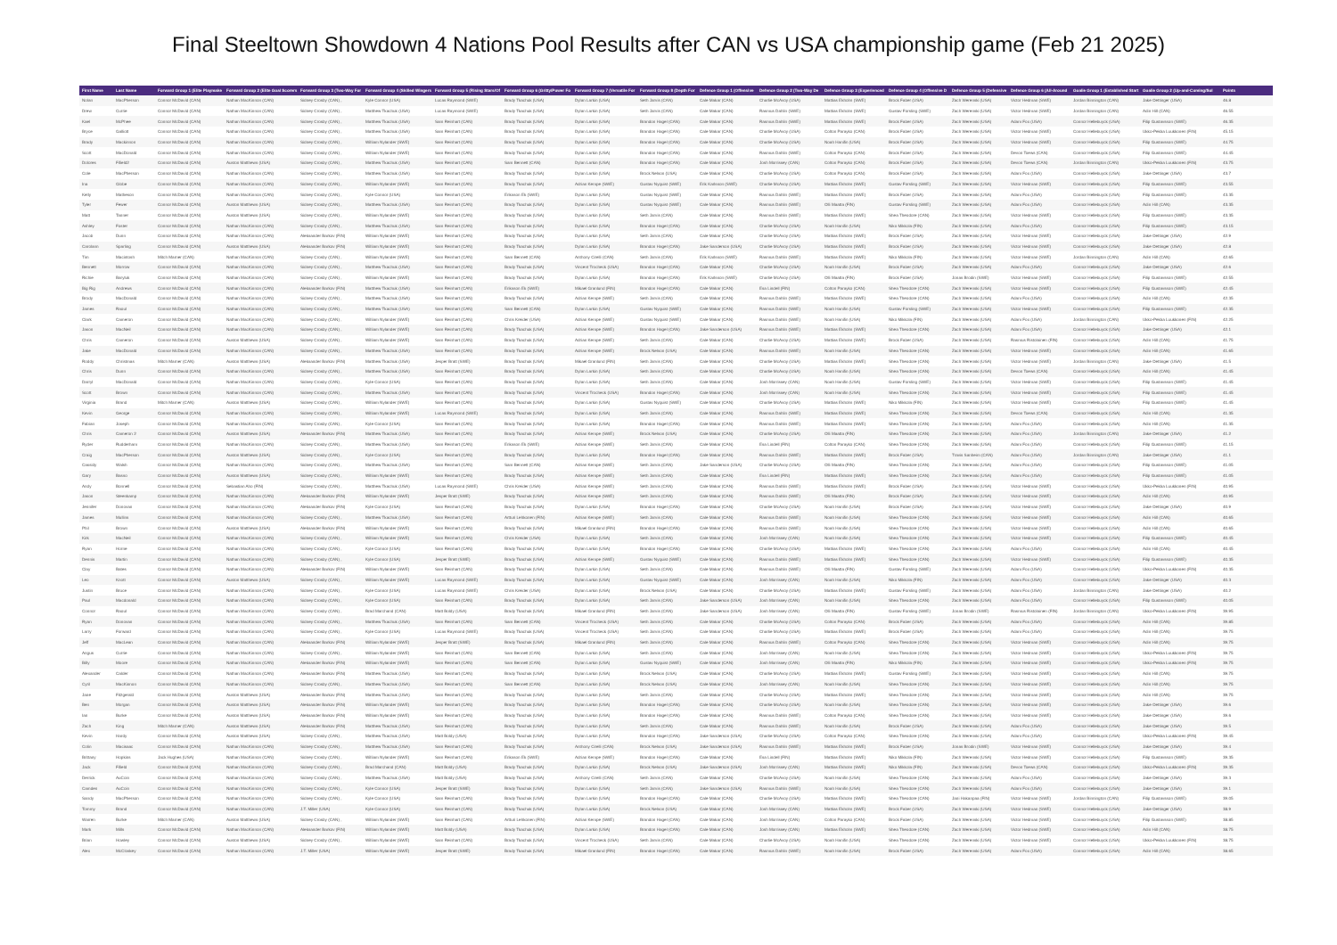Final Steeltown Showdown 4 Nations Pool Results after CAN vs USA championship game (Feb 21 2025)
| First Name | Last Name | Forward Group 1 (Elite Playmake | Forward Group 2 (Elite Goal Scorers | Forward Group 3 (Two-Way For | Forward Group 4 (Skilled Wingers | Forward Group 5 (Rising Stars/Of | Forward Group 6 (Gritty/Power Fo | Forward Group 7 (Versatile For | Forward Group 8 (Depth For | Defence Group 1 (Offensive | Defence Group 2 (Two-Way De | Defence Group 3 (Experienced | Defence Group 4 (Offensive D | Defence Group 5 (Defensive | Defence Group 6 (All-Around | Goalie Group 1 (Established Start | Goalie Group 2 (Up-and-Coming/Sol | Points |
| --- | --- | --- | --- | --- | --- | --- | --- | --- | --- | --- | --- | --- | --- | --- | --- | --- | --- | --- |
| Nolan | MacPherson | Connor McDavid (CAN) | Nathan MacKinnon (CAN) | Sidney Crosby (CAN) , | Kyle Connor (USA) | Lucas Raymond (SWE) | Brady Tkachuk (USA) | Dylan Larkin (USA) | Seth Jarvis (CAN) | Cale Makar (CAN) | Charlie McAvoy (USA) | Mattias Ekholm (SWE) | Brock Faber (USA) | Zach Werenski (USA) | Victor Hedman (SWE) | Jordan Binnington (CAN) | Jake Oettinger (USA) | 46.8 |
| Drew | Currie | Connor McDavid (CAN) | Nathan MacKinnon (CAN) | Sidney Crosby (CAN) , | Matthew Tkachuk (USA) | Lucas Raymond (SWE) | Brady Tkachuk (USA) | Dylan Larkin (USA) | Seth Jarvis (CAN) | Cale Makar (CAN) | Rasmus Dahlin (SWE) | Mattias Ekholm (SWE) | Gustav Forsling (SWE) | Zach Werenski (USA) | Victor Hedman (SWE) | Jordan Binnington (CAN) | Adin Hill (CAN) | 46.55 |
| Kael | McPhee | Connor McDavid (CAN) | Nathan MacKinnon (CAN) | Sidney Crosby (CAN) , | Matthew Tkachuk (USA) | Sam Reinhart (CAN) | Brady Tkachuk (USA) | Dylan Larkin (USA) | Brandon Hagel (CAN) | Cale Makar (CAN) | Rasmus Dahlin (SWE) | Mattias Ekholm (SWE) | Brock Faber (USA) | Zach Werenski (USA) | Adam Fox (USA) | Connor Hellebuyck (USA) | Filip Gustavsson (SWE) | 46.35 |
| Bryce | Galliott | Connor McDavid (CAN) | Nathan MacKinnon (CAN) | Sidney Crosby (CAN) , | Matthew Tkachuk (USA) | Sam Reinhart (CAN) | Brady Tkachuk (USA) | Dylan Larkin (USA) | Brandon Hagel (CAN) | Cale Makar (CAN) | Charlie McAvoy (USA) | Colton Parayko (CAN) | Brock Faber (USA) | Zach Werenski (USA) | Victor Hedman (SWE) | Connor Hellebuyck (USA) | Ukko-Pekka Luukkonen (FIN) | 45.15 |
| Brady | Mackinnon | Connor McDavid (CAN) | Nathan MacKinnon (CAN) | Sidney Crosby (CAN) , | William Nylander (SWE) | Sam Reinhart (CAN) | Brady Tkachuk (USA) | Dylan Larkin (USA) | Brandon Hagel (CAN) | Cale Makar (CAN) | Charlie McAvoy (USA) | Noah Hanifin (USA) | Brock Faber (USA) | Zach Werenski (USA) | Victor Hedman (SWE) | Connor Hellebuyck (USA) | Filip Gustavsson (SWE) | 44.75 |
| Scott | MacDonald | Connor McDavid (CAN) | Nathan MacKinnon (CAN) | Sidney Crosby (CAN) , | William Nylander (SWE) | Sam Reinhart (CAN) | Brady Tkachuk (USA) | Dylan Larkin (USA) | Brandon Hagel (CAN) | Cale Makar (CAN) | Rasmus Dahlin (SWE) | Colton Parayko (CAN) | Brock Faber (USA) | Zach Werenski (USA) | Devon Toews (CAN) | Connor Hellebuyck (USA) | Filip Gustavsson (SWE) | 44.45 |
| Dolores | Fifield2 | Connor McDavid (CAN) | Auston Matthews (USA) | Sidney Crosby (CAN) , | Matthew Tkachuk (USA) | Sam Reinhart (CAN) | Sam Bennett (CAN) | Dylan Larkin (USA) | Brandon Hagel (CAN) | Cale Makar (CAN) | Josh Morrissey (CAN) | Colton Parayko (CAN) | Brock Faber (USA) | Zach Werenski (USA) | Devon Toews (CAN) | Jordan Binnington (CAN) | Ukko-Pekka Luukkonen (FIN) | 43.75 |
| Cole | MacPherson | Connor McDavid (CAN) | Nathan MacKinnon (CAN) | Sidney Crosby (CAN) , | Matthew Tkachuk (USA) | Sam Reinhart (CAN) | Brady Tkachuk (USA) | Dylan Larkin (USA) | Brock Nelson (USA) | Cale Makar (CAN) | Charlie McAvoy (USA) | Colton Parayko (CAN) | Brock Faber (USA) | Zach Werenski (USA) | Adam Fox (USA) | Connor Hellebuyck (USA) | Jake Oettinger (USA) | 43.7 |
| Ina | Globe | Connor McDavid (CAN) | Nathan MacKinnon (CAN) | Sidney Crosby (CAN) , | William Nylander (SWE) | Sam Reinhart (CAN) | Brady Tkachuk (USA) | Adrian Kempe (SWE) | Gustav Nyquist (SWE) | Erik Karlsson (SWE) | Charlie McAvoy (USA) | Mattias Ekholm (SWE) | Gustav Forsling (SWE) | Zach Werenski (USA) | Victor Hedman (SWE) | Connor Hellebuyck (USA) | Filip Gustavsson (SWE) | 43.55 |
| Kelly | Matheson | Connor McDavid (CAN) | Nathan MacKinnon (CAN) | Sidney Crosby (CAN) , | Kyle Connor (USA) | Sam Reinhart (CAN) | Eriksson Ek (SWE) | Dylan Larkin (USA) | Gustav Nyquist (SWE) | Cale Makar (CAN) | Rasmus Dahlin (SWE) | Mattias Ekholm (SWE) | Brock Faber (USA) | Zach Werenski (USA) | Adam Fox (USA) | Connor Hellebuyck (USA) | Filip Gustavsson (SWE) | 43.35 |
| Tyler | Fewer | Connor McDavid (CAN) | Auston Matthews (USA) | Sidney Crosby (CAN) , | Matthew Tkachuk (USA) | Sam Reinhart (CAN) | Brady Tkachuk (USA) | Dylan Larkin (USA) | Gustav Nyquist (SWE) | Cale Makar (CAN) | Rasmus Dahlin (SWE) | Olli Maatta (FIN) | Gustav Forsling (SWE) | Zach Werenski (USA) | Adam Fox (USA) | Connor Hellebuyck (USA) | Adin Hill (CAN) | 43.35 |
| Matt | Tanner | Connor McDavid (CAN) | Auston Matthews (USA) | Sidney Crosby (CAN) , | William Nylander (SWE) | Sam Reinhart (CAN) | Brady Tkachuk (USA) | Dylan Larkin (USA) | Seth Jarvis (CAN) | Cale Makar (CAN) | Rasmus Dahlin (SWE) | Mattias Ekholm (SWE) | Shea Theodore (CAN) | Zach Werenski (USA) | Victor Hedman (SWE) | Connor Hellebuyck (USA) | Filip Gustavsson (SWE) | 43.35 |
| Ashley | Foster | Connor McDavid (CAN) | Nathan MacKinnon (CAN) | Sidney Crosby (CAN) , | Matthew Tkachuk (USA) | Sam Reinhart (CAN) | Brady Tkachuk (USA) | Dylan Larkin (USA) | Brandon Hagel (CAN) | Cale Makar (CAN) | Charlie McAvoy (USA) | Noah Hanifin (USA) | Niko Mikkola (FIN) | Zach Werenski (USA) | Adam Fox (USA) | Connor Hellebuyck (USA) | Filip Gustavsson (SWE) | 43.15 |
| Jacob | Dunn | Connor McDavid (CAN) | Nathan MacKinnon (CAN) | Aleksander Barkov (FIN) | William Nylander (SWE) | Sam Reinhart (CAN) | Brady Tkachuk (USA) | Dylan Larkin (USA) | Seth Jarvis (CAN) | Cale Makar (CAN) | Charlie McAvoy (USA) | Mattias Ekholm (SWE) | Brock Faber (USA) | Zach Werenski (USA) | Victor Hedman (SWE) | Connor Hellebuyck (USA) | Jake Oettinger (USA) | 42.9 |
| Carolann | Sparling | Connor McDavid (CAN) | Auston Matthews (USA) | Aleksander Barkov (FIN) | William Nylander (SWE) | Sam Reinhart (CAN) | Brady Tkachuk (USA) | Dylan Larkin (USA) | Brandon Hagel (CAN) | Jake Sanderson (USA) | Charlie McAvoy (USA) | Mattias Ekholm (SWE) | Brock Faber (USA) | Zach Werenski (USA) | Victor Hedman (SWE) | Connor Hellebuyck (USA) | Jake Oettinger (USA) | 42.8 |
| Tim | Macintosh | Mitch Marner (CAN) | Nathan MacKinnon (CAN) | Sidney Crosby (CAN) , | William Nylander (SWE) | Sam Reinhart (CAN) | Sam Bennett (CAN) | Anthony Cirelli (CAN) | Seth Jarvis (CAN) | Erik Karlsson (SWE) | Rasmus Dahlin (SWE) | Mattias Ekholm (SWE) | Niko Mikkola (FIN) | Zach Werenski (USA) | Victor Hedman (SWE) | Jordan Binnington (CAN) | Adin Hill (CAN) | 42.65 |
| Bennett | Morrow | Connor McDavid (CAN) | Nathan MacKinnon (CAN) | Sidney Crosby (CAN) , | Matthew Tkachuk (USA) | Sam Reinhart (CAN) | Brady Tkachuk (USA) | Vincent Trocheck (USA) | Brandon Hagel (CAN) | Cale Makar (CAN) | Charlie McAvoy (USA) | Noah Hanifin (USA) | Brock Faber (USA) | Zach Werenski (USA) | Adam Fox (USA) | Connor Hellebuyck (USA) | Jake Oettinger (USA) | 42.6 |
| Richie | Baryluk | Connor McDavid (CAN) | Nathan MacKinnon (CAN) | Sidney Crosby (CAN) , | William Nylander (SWE) | Sam Reinhart (CAN) | Brady Tkachuk (USA) | Dylan Larkin (USA) | Brandon Hagel (CAN) | Erik Karlsson (SWE) | Charlie McAvoy (USA) | Olli Maatta (FIN) | Brock Faber (USA) | Jonas Brodin (SWE) | Victor Hedman (SWE) | Connor Hellebuyck (USA) | Filip Gustavsson (SWE) | 42.55 |
| Big Rig | Andrews | Connor McDavid (CAN) | Nathan MacKinnon (CAN) | Aleksander Barkov (FIN) | Matthew Tkachuk (USA) | Sam Reinhart (CAN) | Eriksson Ek (SWE) | Mikael Granlund (FIN) | Brandon Hagel (CAN) | Cale Makar (CAN) | Esa Lindell (FIN) | Colton Parayko (CAN) | Shea Theodore (CAN) | Zach Werenski (USA) | Victor Hedman (SWE) | Connor Hellebuyck (USA) | Filip Gustavsson (SWE) | 42.45 |
| Brody | MacDonald | Connor McDavid (CAN) | Nathan MacKinnon (CAN) | Sidney Crosby (CAN) , | Matthew Tkachuk (USA) | Sam Reinhart (CAN) | Brady Tkachuk (USA) | Adrian Kempe (SWE) | Seth Jarvis (CAN) | Cale Makar (CAN) | Rasmus Dahlin (SWE) | Mattias Ekholm (SWE) | Shea Theodore (CAN) | Zach Werenski (USA) | Adam Fox (USA) | Connor Hellebuyck (USA) | Adin Hill (CAN) | 42.35 |
| James | Raoul | Connor McDavid (CAN) | Nathan MacKinnon (CAN) | Sidney Crosby (CAN) , | Matthew Tkachuk (USA) | Sam Reinhart (CAN) | Sam Bennett (CAN) | Dylan Larkin (USA) | Gustav Nyquist (SWE) | Cale Makar (CAN) | Rasmus Dahlin (SWE) | Noah Hanifin (USA) | Gustav Forsling (SWE) | Zach Werenski (USA) | Victor Hedman (SWE) | Connor Hellebuyck (USA) | Filip Gustavsson (SWE) | 42.35 |
| Clark | Cameron | Connor McDavid (CAN) | Nathan MacKinnon (CAN) | Sidney Crosby (CAN) , | William Nylander (SWE) | Sam Reinhart (CAN) | Chris Kreider (USA) | Adrian Kempe (SWE) | Gustav Nyquist (SWE) | Cale Makar (CAN) | Rasmus Dahlin (SWE) | Noah Hanifin (USA) | Niko Mikkola (FIN) | Zach Werenski (USA) | Adam Fox (USA) | Jordan Binnington (CAN) | Ukko-Pekka Luukkonen (FIN) | 42.25 |
| Jason | MacNeil | Connor McDavid (CAN) | Nathan MacKinnon (CAN) | Sidney Crosby (CAN) , | William Nylander (SWE) | Sam Reinhart (CAN) | Brady Tkachuk (USA) | Adrian Kempe (SWE) | Brandon Hagel (CAN) | Jake Sanderson (USA) | Rasmus Dahlin (SWE) | Mattias Ekholm (SWE) | Shea Theodore (CAN) | Zach Werenski (USA) | Adam Fox (USA) | Connor Hellebuyck (USA) | Jake Oettinger (USA) | 42.1 |
| Chris | Cameron | Connor McDavid (CAN) | Auston Matthews (USA) | Sidney Crosby (CAN) , | William Nylander (SWE) | Sam Reinhart (CAN) | Brady Tkachuk (USA) | Adrian Kempe (SWE) | Seth Jarvis (CAN) | Cale Makar (CAN) | Charlie McAvoy (USA) | Mattias Ekholm (SWE) | Brock Faber (USA) | Zach Werenski (USA) | Rasmus Ristolainen (FIN) | Connor Hellebuyck (USA) | Adin Hill (CAN) | 41.75 |
| Jake | MacDonald | Connor McDavid (CAN) | Nathan MacKinnon (CAN) | Sidney Crosby (CAN) , | Matthew Tkachuk (USA) | Sam Reinhart (CAN) | Brady Tkachuk (USA) | Adrian Kempe (SWE) | Brock Nelson (USA) | Cale Makar (CAN) | Rasmus Dahlin (SWE) | Noah Hanifin (USA) | Shea Theodore (CAN) | Zach Werenski (USA) | Victor Hedman (SWE) | Connor Hellebuyck (USA) | Adin Hill (CAN) | 41.65 |
| Roddy | Christmas | Mitch Marner (CAN) | Auston Matthews (USA) | Aleksander Barkov (FIN) | Matthew Tkachuk (USA) | Jesper Bratt (SWE) | Brady Tkachuk (USA) | Mikael Granlund (FIN) | Seth Jarvis (CAN) | Cale Makar (CAN) | Charlie McAvoy (USA) | Mattias Ekholm (SWE) | Shea Theodore (CAN) | Zach Werenski (USA) | Victor Hedman (SWE) | Jordan Binnington (CAN) | Jake Oettinger (USA) | 41.5 |
| Chris | Dunn | Connor McDavid (CAN) | Nathan MacKinnon (CAN) | Sidney Crosby (CAN) , | Matthew Tkachuk (USA) | Sam Reinhart (CAN) | Brady Tkachuk (USA) | Dylan Larkin (USA) | Seth Jarvis (CAN) | Cale Makar (CAN) | Charlie McAvoy (USA) | Noah Hanifin (USA) | Shea Theodore (CAN) | Zach Werenski (USA) | Devon Toews (CAN) | Connor Hellebuyck (USA) | Adin Hill (CAN) | 41.45 |
| Darryl | MacDonald | Connor McDavid (CAN) | Nathan MacKinnon (CAN) | Sidney Crosby (CAN) , | Kyle Connor (USA) | Sam Reinhart (CAN) | Brady Tkachuk (USA) | Dylan Larkin (USA) | Seth Jarvis (CAN) | Cale Makar (CAN) | Josh Morrissey (CAN) | Noah Hanifin (USA) | Gustav Forsling (SWE) | Zach Werenski (USA) | Victor Hedman (SWE) | Connor Hellebuyck (USA) | Filip Gustavsson (SWE) | 41.45 |
| Scott | Brown | Connor McDavid (CAN) | Nathan MacKinnon (CAN) | Sidney Crosby (CAN) , | Matthew Tkachuk (USA) | Sam Reinhart (CAN) | Brady Tkachuk (USA) | Vincent Trocheck (USA) | Brandon Hagel (CAN) | Cale Makar (CAN) | Josh Morrissey (CAN) | Noah Hanifin (USA) | Shea Theodore (CAN) | Zach Werenski (USA) | Victor Hedman (SWE) | Connor Hellebuyck (USA) | Filip Gustavsson (SWE) | 41.45 |
| Virginia | Brand | Mitch Marner (CAN) | Auston Matthews (USA) | Sidney Crosby (CAN) , | William Nylander (SWE) | Sam Reinhart (CAN) | Brady Tkachuk (USA) | Dylan Larkin (USA) | Gustav Nyquist (SWE) | Cale Makar (CAN) | Charlie McAvoy (USA) | Mattias Ekholm (SWE) | Niko Mikkola (FIN) | Zach Werenski (USA) | Victor Hedman (SWE) | Connor Hellebuyck (USA) | Filip Gustavsson (SWE) | 41.45 |
| Kevin | George | Connor McDavid (CAN) | Nathan MacKinnon (CAN) | Sidney Crosby (CAN) , | William Nylander (SWE) | Lucas Raymond (SWE) | Brady Tkachuk (USA) | Dylan Larkin (USA) | Seth Jarvis (CAN) | Cale Makar (CAN) | Rasmus Dahlin (SWE) | Mattias Ekholm (SWE) | Shea Theodore (CAN) | Zach Werenski (USA) | Devon Toews (CAN) | Connor Hellebuyck (USA) | Adin Hill (CAN) | 41.35 |
| Fabian | Joseph | Connor McDavid (CAN) | Nathan MacKinnon (CAN) | Sidney Crosby (CAN) , | Kyle Connor (USA) | Sam Reinhart (CAN) | Brady Tkachuk (USA) | Dylan Larkin (USA) | Brandon Hagel (CAN) | Cale Makar (CAN) | Rasmus Dahlin (SWE) | Mattias Ekholm (SWE) | Shea Theodore (CAN) | Zach Werenski (USA) | Adam Fox (USA) | Connor Hellebuyck (USA) | Adin Hill (CAN) | 41.35 |
| Chris | Cameron 2 | Connor McDavid (CAN) | Auston Matthews (USA) | Aleksander Barkov (FIN) | Matthew Tkachuk (USA) | Sam Reinhart (CAN) | Brady Tkachuk (USA) | Adrian Kempe (SWE) | Brock Nelson (USA) | Cale Makar (CAN) | Charlie McAvoy (USA) | Olli Maatta (FIN) | Shea Theodore (CAN) | Zach Werenski (USA) | Adam Fox (USA) | Jordan Binnington (CAN) | Jake Oettinger (USA) | 41.2 |
| Ryder | Rudderham | Connor McDavid (CAN) | Nathan MacKinnon (CAN) | Sidney Crosby (CAN) , | Matthew Tkachuk (USA) | Sam Reinhart (CAN) | Eriksson Ek (SWE) | Adrian Kempe (SWE) | Seth Jarvis (CAN) | Cale Makar (CAN) | Esa Lindell (FIN) | Colton Parayko (CAN) | Shea Theodore (CAN) | Zach Werenski (USA) | Adam Fox (USA) | Connor Hellebuyck (USA) | Filip Gustavsson (SWE) | 41.15 |
| Craig | MacPherson | Connor McDavid (CAN) | Auston Matthews (USA) | Sidney Crosby (CAN) , | Kyle Connor (USA) | Sam Reinhart (CAN) | Brady Tkachuk (USA) | Dylan Larkin (USA) | Brandon Hagel (CAN) | Cale Makar (CAN) | Rasmus Dahlin (SWE) | Mattias Ekholm (SWE) | Brock Faber (USA) | Travis Sanheim (CAN) | Adam Fox (USA) | Jordan Binnington (CAN) | Jake Oettinger (USA) | 41.1 |
| Cassidy | Walsh | Connor McDavid (CAN) | Nathan MacKinnon (CAN) | Sidney Crosby (CAN) , | Matthew Tkachuk (USA) | Sam Reinhart (CAN) | Sam Bennett (CAN) | Adrian Kempe (SWE) | Seth Jarvis (CAN) | Jake Sanderson (USA) | Charlie McAvoy (USA) | Olli Maatta (FIN) | Shea Theodore (CAN) | Zach Werenski (USA) | Adam Fox (USA) | Connor Hellebuyck (USA) | Filip Gustavsson (SWE) | 41.05 |
| Gary | Basso | Connor McDavid (CAN) | Auston Matthews (USA) | Sidney Crosby (CAN) , | William Nylander (SWE) | Sam Reinhart (CAN) | Brady Tkachuk (USA) | Adrian Kempe (SWE) | Seth Jarvis (CAN) | Cale Makar (CAN) | Esa Lindell (FIN) | Mattias Ekholm (SWE) | Shea Theodore (CAN) | Zach Werenski (USA) | Adam Fox (USA) | Connor Hellebuyck (USA) | Filip Gustavsson (SWE) | 41.05 |
| Andy | Bonnell | Connor McDavid (CAN) | Sebastian Aho (FIN) | Sidney Crosby (CAN) , | Matthew Tkachuk (USA) | Lucas Raymond (SWE) | Chris Kreider (USA) | Adrian Kempe (SWE) | Seth Jarvis (CAN) | Cale Makar (CAN) | Rasmus Dahlin (SWE) | Mattias Ekholm (SWE) | Brock Faber (USA) | Zach Werenski (USA) | Victor Hedman (SWE) | Connor Hellebuyck (USA) | Ukko-Pekka Luukkonen (FIN) | 40.95 |
| Jason | Steenkamp | Connor McDavid (CAN) | Nathan MacKinnon (CAN) | Aleksander Barkov (FIN) | William Nylander (SWE) | Jesper Bratt (SWE) | Brady Tkachuk (USA) | Adrian Kempe (SWE) | Seth Jarvis (CAN) | Cale Makar (CAN) | Rasmus Dahlin (SWE) | Olli Maatta (FIN) | Brock Faber (USA) | Zach Werenski (USA) | Victor Hedman (SWE) | Connor Hellebuyck (USA) | Adin Hill (CAN) | 40.95 |
| Jennifer | Donovan | Connor McDavid (CAN) | Nathan MacKinnon (CAN) | Aleksander Barkov (FIN) | Kyle Connor (USA) | Sam Reinhart (CAN) | Brady Tkachuk (USA) | Dylan Larkin (USA) | Brandon Hagel (CAN) | Cale Makar (CAN) | Charlie McAvoy (USA) | Noah Hanifin (USA) | Brock Faber (USA) | Zach Werenski (USA) | Victor Hedman (SWE) | Connor Hellebuyck (USA) | Jake Oettinger (USA) | 40.9 |
| James | Mullins | Connor McDavid (CAN) | Nathan MacKinnon (CAN) | Sidney Crosby (CAN) , | Matthew Tkachuk (USA) | Sam Reinhart (CAN) | Artturi Lehkonen (FIN) | Adrian Kempe (SWE) | Seth Jarvis (CAN) | Cale Makar (CAN) | Rasmus Dahlin (SWE) | Noah Hanifin (USA) | Shea Theodore (CAN) | Zach Werenski (USA) | Victor Hedman (SWE) | Connor Hellebuyck (USA) | Adin Hill (CAN) | 40.65 |
| Phil | Brown | Connor McDavid (CAN) | Auston Matthews (USA) | Aleksander Barkov (FIN) | William Nylander (SWE) | Sam Reinhart (CAN) | Brady Tkachuk (USA) | Mikael Granlund (FIN) | Brandon Hagel (CAN) | Cale Makar (CAN) | Rasmus Dahlin (SWE) | Noah Hanifin (USA) | Shea Theodore (CAN) | Zach Werenski (USA) | Victor Hedman (SWE) | Connor Hellebuyck (USA) | Adin Hill (CAN) | 40.65 |
| Kirk | MacNeil | Connor McDavid (CAN) | Nathan MacKinnon (CAN) | Sidney Crosby (CAN) , | William Nylander (SWE) | Sam Reinhart (CAN) | Chris Kreider (USA) | Dylan Larkin (USA) | Seth Jarvis (CAN) | Cale Makar (CAN) | Josh Morrissey (CAN) | Noah Hanifin (USA) | Shea Theodore (CAN) | Zach Werenski (USA) | Victor Hedman (SWE) | Connor Hellebuyck (USA) | Filip Gustavsson (SWE) | 40.45 |
| Ryan | Horne | Connor McDavid (CAN) | Nathan MacKinnon (CAN) | Sidney Crosby (CAN) , | Kyle Connor (USA) | Sam Reinhart (CAN) | Brady Tkachuk (USA) | Dylan Larkin (USA) | Brandon Hagel (CAN) | Cale Makar (CAN) | Charlie McAvoy (USA) | Mattias Ekholm (SWE) | Shea Theodore (CAN) | Zach Werenski (USA) | Adam Fox (USA) | Connor Hellebuyck (USA) | Adin Hill (CAN) | 40.45 |
| Dennis | Martin | Connor McDavid (CAN) | Nathan MacKinnon (CAN) | Sidney Crosby (CAN) , | Kyle Connor (USA) | Jesper Bratt (SWE) | Brady Tkachuk (USA) | Adrian Kempe (SWE) | Gustav Nyquist (SWE) | Cale Makar (CAN) | Rasmus Dahlin (SWE) | Mattias Ekholm (SWE) | Shea Theodore (CAN) | Zach Werenski (USA) | Victor Hedman (SWE) | Connor Hellebuyck (USA) | Filip Gustavsson (SWE) | 40.35 |
| Clay | Bates | Connor McDavid (CAN) | Nathan MacKinnon (CAN) | Aleksander Barkov (FIN) | William Nylander (SWE) | Sam Reinhart (CAN) | Brady Tkachuk (USA) | Dylan Larkin (USA) | Seth Jarvis (CAN) | Cale Makar (CAN) | Rasmus Dahlin (SWE) | Olli Maatta (FIN) | Gustav Forsling (SWE) | Zach Werenski (USA) | Adam Fox (USA) | Connor Hellebuyck (USA) | Ukko-Pekka Luukkonen (FIN) | 40.35 |
| Leo | Knott | Connor McDavid (CAN) | Auston Matthews (USA) | Sidney Crosby (CAN) , | William Nylander (SWE) | Lucas Raymond (SWE) | Brady Tkachuk (USA) | Dylan Larkin (USA) | Gustav Nyquist (SWE) | Cale Makar (CAN) | Josh Morrissey (CAN) | Noah Hanifin (USA) | Niko Mikkola (FIN) | Zach Werenski (USA) | Adam Fox (USA) | Connor Hellebuyck (USA) | Jake Oettinger (USA) | 40.3 |
| Justin | Bruce | Connor McDavid (CAN) | Nathan MacKinnon (CAN) | Sidney Crosby (CAN) , | Kyle Connor (USA) | Lucas Raymond (SWE) | Chris Kreider (USA) | Dylan Larkin (USA) | Brock Nelson (USA) | Cale Makar (CAN) | Charlie McAvoy (USA) | Mattias Ekholm (SWE) | Gustav Forsling (SWE) | Zach Werenski (USA) | Adam Fox (USA) | Jordan Binnington (CAN) | Jake Oettinger (USA) | 40.2 |
| Paul | Macdonald | Connor McDavid (CAN) | Nathan MacKinnon (CAN) | Sidney Crosby (CAN) , | Kyle Connor (USA) | Sam Reinhart (CAN) | Brady Tkachuk (USA) | Dylan Larkin (USA) | Seth Jarvis (CAN) | Jake Sanderson (USA) | Josh Morrissey (CAN) | Noah Hanifin (USA) | Shea Theodore (CAN) | Zach Werenski (USA) | Adam Fox (USA) | Connor Hellebuyck (USA) | Filip Gustavsson (SWE) | 40.05 |
| Connor | Raoul | Connor McDavid (CAN) | Nathan MacKinnon (CAN) | Sidney Crosby (CAN) , | Brad Marchand (CAN) | Matt Boldy (USA) | Brady Tkachuk (USA) | Mikael Granlund (FIN) | Seth Jarvis (CAN) | Jake Sanderson (USA) | Josh Morrissey (CAN) | Olli Maatta (FIN) | Gustav Forsling (SWE) | Jonas Brodin (SWE) | Rasmus Ristolainen (FIN) | Jordan Binnington (CAN) | Ukko-Pekka Luukkonen (FIN) | 39.95 |
| Ryan | Donovan | Connor McDavid (CAN) | Nathan MacKinnon (CAN) | Sidney Crosby (CAN) , | Matthew Tkachuk (USA) | Sam Reinhart (CAN) | Sam Bennett (CAN) | Vincent Trocheck (USA) | Seth Jarvis (CAN) | Cale Makar (CAN) | Charlie McAvoy (USA) | Colton Parayko (CAN) | Brock Faber (USA) | Zach Werenski (USA) | Adam Fox (USA) | Connor Hellebuyck (USA) | Adin Hill (CAN) | 39.85 |
| Larry | Forward | Connor McDavid (CAN) | Nathan MacKinnon (CAN) | Sidney Crosby (CAN) , | Kyle Connor (USA) | Lucas Raymond (SWE) | Brady Tkachuk (USA) | Vincent Trocheck (USA) | Seth Jarvis (CAN) | Cale Makar (CAN) | Charlie McAvoy (USA) | Mattias Ekholm (SWE) | Brock Faber (USA) | Zach Werenski (USA) | Adam Fox (USA) | Connor Hellebuyck (USA) | Adin Hill (CAN) | 39.75 |
| Jeff | MacLean | Connor McDavid (CAN) | Nathan MacKinnon (CAN) | Aleksander Barkov (FIN) | William Nylander (SWE) | Jesper Bratt (SWE) | Brady Tkachuk (USA) | Mikael Granlund (FIN) | Seth Jarvis (CAN) | Cale Makar (CAN) | Rasmus Dahlin (SWE) | Colton Parayko (CAN) | Shea Theodore (CAN) | Zach Werenski (USA) | Victor Hedman (SWE) | Connor Hellebuyck (USA) | Adin Hill (CAN) | 39.75 |
| Angus | Currie | Connor McDavid (CAN) | Nathan MacKinnon (CAN) | Sidney Crosby (CAN) , | William Nylander (SWE) | Sam Reinhart (CAN) | Sam Bennett (CAN) | Dylan Larkin (USA) | Seth Jarvis (CAN) | Cale Makar (CAN) | Josh Morrissey (CAN) | Noah Hanifin (USA) | Shea Theodore (CAN) | Zach Werenski (USA) | Victor Hedman (SWE) | Connor Hellebuyck (USA) | Ukko-Pekka Luukkonen (FIN) | 39.75 |
| Billy | Moore | Connor McDavid (CAN) | Nathan MacKinnon (CAN) | Aleksander Barkov (FIN) | William Nylander (SWE) | Sam Reinhart (CAN) | Sam Bennett (CAN) | Dylan Larkin (USA) | Gustav Nyquist (SWE) | Cale Makar (CAN) | Josh Morrissey (CAN) | Olli Maatta (FIN) | Niko Mikkola (FIN) | Zach Werenski (USA) | Victor Hedman (SWE) | Connor Hellebuyck (USA) | Ukko-Pekka Luukkonen (FIN) | 39.75 |
| Alexander | Calder | Connor McDavid (CAN) | Nathan MacKinnon (CAN) | Aleksander Barkov (FIN) | Matthew Tkachuk (USA) | Sam Reinhart (CAN) | Brady Tkachuk (USA) | Dylan Larkin (USA) | Brock Nelson (USA) | Cale Makar (CAN) | Charlie McAvoy (USA) | Mattias Ekholm (SWE) | Gustav Forsling (SWE) | Zach Werenski (USA) | Victor Hedman (SWE) | Connor Hellebuyck (USA) | Adin Hill (CAN) | 39.75 |
| Cyril | MacKinnon | Connor McDavid (CAN) | Nathan MacKinnon (CAN) | Sidney Crosby (CAN) , | Matthew Tkachuk (USA) | Sam Reinhart (CAN) | Sam Bennett (CAN) | Dylan Larkin (USA) | Brock Nelson (USA) | Cale Makar (CAN) | Josh Morrissey (CAN) | Noah Hanifin (USA) | Shea Theodore (CAN) | Zach Werenski (USA) | Victor Hedman (SWE) | Connor Hellebuyck (USA) | Adin Hill (CAN) | 39.75 |
| Jane | Fitzgerald | Connor McDavid (CAN) | Auston Matthews (USA) | Aleksander Barkov (FIN) | Matthew Tkachuk (USA) | Sam Reinhart (CAN) | Brady Tkachuk (USA) | Dylan Larkin (USA) | Seth Jarvis (CAN) | Cale Makar (CAN) | Charlie McAvoy (USA) | Mattias Ekholm (SWE) | Shea Theodore (CAN) | Zach Werenski (USA) | Victor Hedman (SWE) | Connor Hellebuyck (USA) | Adin Hill (CAN) | 39.75 |
| Ben | Morgan | Connor McDavid (CAN) | Auston Matthews (USA) | Aleksander Barkov (FIN) | William Nylander (SWE) | Sam Reinhart (CAN) | Brady Tkachuk (USA) | Dylan Larkin (USA) | Brandon Hagel (CAN) | Cale Makar (CAN) | Charlie McAvoy (USA) | Noah Hanifin (USA) | Shea Theodore (CAN) | Zach Werenski (USA) | Victor Hedman (SWE) | Connor Hellebuyck (USA) | Jake Oettinger (USA) | 39.6 |
| Ian | Burke | Connor McDavid (CAN) | Auston Matthews (USA) | Aleksander Barkov (FIN) | William Nylander (SWE) | Sam Reinhart (CAN) | Brady Tkachuk (USA) | Dylan Larkin (USA) | Brandon Hagel (CAN) | Cale Makar (CAN) | Rasmus Dahlin (SWE) | Colton Parayko (CAN) | Shea Theodore (CAN) | Zach Werenski (USA) | Victor Hedman (SWE) | Connor Hellebuyck (USA) | Jake Oettinger (USA) | 39.6 |
| Zach | King | Mitch Marner (CAN) | Auston Matthews (USA) | Aleksander Barkov (FIN) | Matthew Tkachuk (USA) | Sam Reinhart (CAN) | Brady Tkachuk (USA) | Dylan Larkin (USA) | Seth Jarvis (CAN) | Cale Makar (CAN) | Rasmus Dahlin (SWE) | Noah Hanifin (USA) | Brock Faber (USA) | Zach Werenski (USA) | Adam Fox (USA) | Connor Hellebuyck (USA) | Jake Oettinger (USA) | 39.5 |
| Kevin | Hardy | Connor McDavid (CAN) | Auston Matthews (USA) | Sidney Crosby (CAN) , | Matthew Tkachuk (USA) | Matt Boldy (USA) | Brady Tkachuk (USA) | Dylan Larkin (USA) | Brandon Hagel (CAN) | Jake Sanderson (USA) | Charlie McAvoy (USA) | Colton Parayko (CAN) | Shea Theodore (CAN) | Zach Werenski (USA) | Adam Fox (USA) | Connor Hellebuyck (USA) | Ukko-Pekka Luukkonen (FIN) | 39.45 |
| Colin | Macisaac | Connor McDavid (CAN) | Nathan MacKinnon (CAN) | Sidney Crosby (CAN) , | Matthew Tkachuk (USA) | Sam Reinhart (CAN) | Brady Tkachuk (USA) | Anthony Cirelli (CAN) | Brock Nelson (USA) | Jake Sanderson (USA) | Rasmus Dahlin (SWE) | Mattias Ekholm (SWE) | Brock Faber (USA) | Jonas Brodin (SWE) | Victor Hedman (SWE) | Connor Hellebuyck (USA) | Jake Oettinger (USA) | 39.4 |
| Brittany | Hopkins | Jack Hughes (USA) | Nathan MacKinnon (CAN) | Sidney Crosby (CAN) , | William Nylander (SWE) | Sam Reinhart (CAN) | Eriksson Ek (SWE) | Adrian Kempe (SWE) | Brandon Hagel (CAN) | Cale Makar (CAN) | Esa Lindell (FIN) | Mattias Ekholm (SWE) | Niko Mikkola (FIN) | Zach Werenski (USA) | Victor Hedman (SWE) | Connor Hellebuyck (USA) | Filip Gustavsson (SWE) | 39.35 |
| Jack | Fifield | Connor McDavid (CAN) | Nathan MacKinnon (CAN) | Sidney Crosby (CAN) , | Brad Marchand (CAN) | Matt Boldy (USA) | Brady Tkachuk (USA) | Dylan Larkin (USA) | Brock Nelson (USA) | Jake Sanderson (USA) | Josh Morrissey (CAN) | Mattias Ekholm (SWE) | Niko Mikkola (FIN) | Zach Werenski (USA) | Devon Toews (CAN) | Connor Hellebuyck (USA) | Ukko-Pekka Luukkonen (FIN) | 39.35 |
| Derrick | AuCoin | Connor McDavid (CAN) | Nathan MacKinnon (CAN) | Sidney Crosby (CAN) , | Matthew Tkachuk (USA) | Matt Boldy (USA) | Brady Tkachuk (USA) | Anthony Cirelli (CAN) | Seth Jarvis (CAN) | Cale Makar (CAN) | Charlie McAvoy (USA) | Noah Hanifin (USA) | Shea Theodore (CAN) | Zach Werenski (USA) | Adam Fox (USA) | Connor Hellebuyck (USA) | Jake Oettinger (USA) | 39.3 |
| Camden | AuCoin | Connor McDavid (CAN) | Nathan MacKinnon (CAN) | Sidney Crosby (CAN) , | Kyle Connor (USA) | Jesper Bratt (SWE) | Brady Tkachuk (USA) | Dylan Larkin (USA) | Seth Jarvis (CAN) | Jake Sanderson (USA) | Rasmus Dahlin (SWE) | Noah Hanifin (USA) | Shea Theodore (CAN) | Zach Werenski (USA) | Adam Fox (USA) | Connor Hellebuyck (USA) | Jake Oettinger (USA) | 39.1 |
| Sandy | MacPherson | Connor McDavid (CAN) | Nathan MacKinnon (CAN) | Sidney Crosby (CAN) , | Kyle Connor (USA) | Sam Reinhart (CAN) | Brady Tkachuk (USA) | Dylan Larkin (USA) | Brandon Hagel (CAN) | Cale Makar (CAN) | Charlie McAvoy (USA) | Mattias Ekholm (SWE) | Shea Theodore (CAN) | Jani Hakanpaa (FIN) | Victor Hedman (SWE) | Jordan Binnington (CAN) | Filip Gustavsson (SWE) | 39.05 |
| Tommy | Brand | Connor McDavid (CAN) | Nathan MacKinnon (CAN) | J.T. Miller (USA) | Kyle Connor (USA) | Sam Reinhart (CAN) | Brady Tkachuk (USA) | Dylan Larkin (USA) | Brock Nelson (USA) | Cale Makar (CAN) | Josh Morrissey (CAN) | Mattias Ekholm (SWE) | Brock Faber (USA) | Zach Werenski (USA) | Victor Hedman (SWE) | Connor Hellebuyck (USA) | Jake Oettinger (USA) | 38.9 |
| Warren | Burke | Mitch Marner (CAN) | Auston Matthews (USA) | Sidney Crosby (CAN) , | William Nylander (SWE) | Sam Reinhart (CAN) | Artturi Lehkonen (FIN) | Adrian Kempe (SWE) | Brandon Hagel (CAN) | Cale Makar (CAN) | Josh Morrissey (CAN) | Colton Parayko (CAN) | Brock Faber (USA) | Zach Werenski (USA) | Victor Hedman (SWE) | Connor Hellebuyck (USA) | Filip Gustavsson (SWE) | 38.85 |
| Mark | Mills | Connor McDavid (CAN) | Nathan MacKinnon (CAN) | Aleksander Barkov (FIN) | William Nylander (SWE) | Matt Boldy (USA) | Brady Tkachuk (USA) | Dylan Larkin (USA) | Brandon Hagel (CAN) | Cale Makar (CAN) | Josh Morrissey (CAN) | Mattias Ekholm (SWE) | Shea Theodore (CAN) | Zach Werenski (USA) | Victor Hedman (SWE) | Connor Hellebuyck (USA) | Adin Hill (CAN) | 38.75 |
| Brian | Howley | Connor McDavid (CAN) | Auston Matthews (USA) | Sidney Crosby (CAN) , | William Nylander (SWE) | Sam Reinhart (CAN) | Brady Tkachuk (USA) | Vincent Trocheck (USA) | Seth Jarvis (CAN) | Cale Makar (CAN) | Charlie McAvoy (USA) | Noah Hanifin (USA) | Shea Theodore (CAN) | Zach Werenski (USA) | Victor Hedman (SWE) | Connor Hellebuyck (USA) | Ukko-Pekka Luukkonen (FIN) | 38.75 |
| Alex | McCloskey | Connor McDavid (CAN) | Nathan MacKinnon (CAN) | J.T. Miller (USA) | William Nylander (SWE) | Jesper Bratt (SWE) | Brady Tkachuk (USA) | Mikael Granlund (FIN) | Brandon Hagel (CAN) | Cale Makar (CAN) | Rasmus Dahlin (SWE) | Noah Hanifin (USA) | Brock Faber (USA) | Zach Werenski (USA) | Adam Fox (USA) | Connor Hellebuyck (USA) | Adin Hill (CAN) | 38.65 |